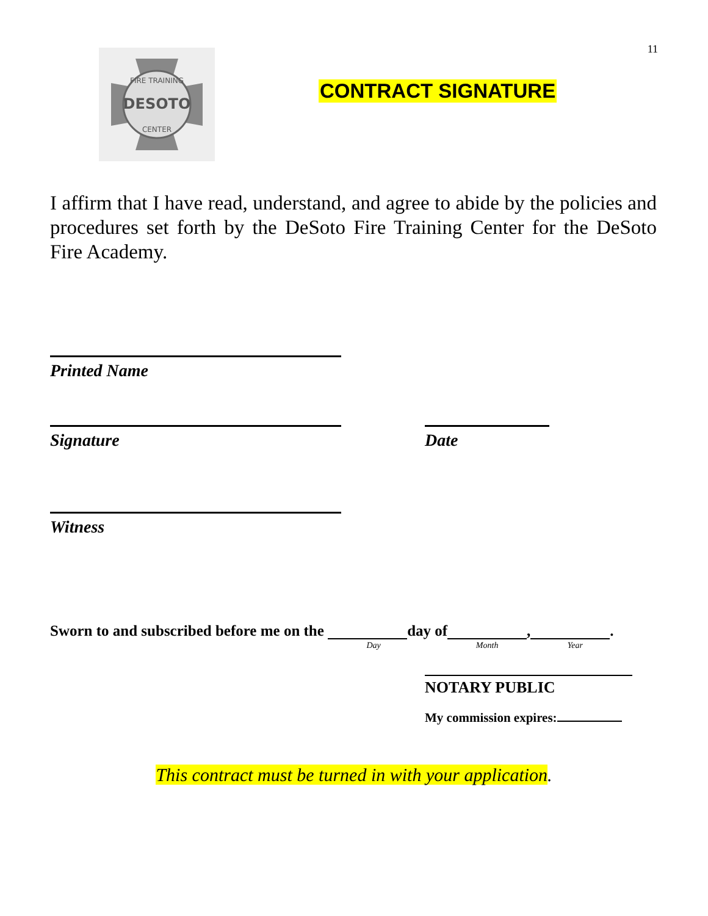11
DESOTO
FIRE TRAINING
CENTER
CONTRACT SIGNATURE
I affirm that I have read, understand, and agree to abide by the policies and procedures set forth by the DeSoto Fire Training Center for the DeSoto Fire Academy.
Printed Name
Signature Date
Witness
Sworn to and subscribed before me on the Day day of Month, Year.
NOTARY PUBLIC
My commission expires:
This contract must be turned in with your application.